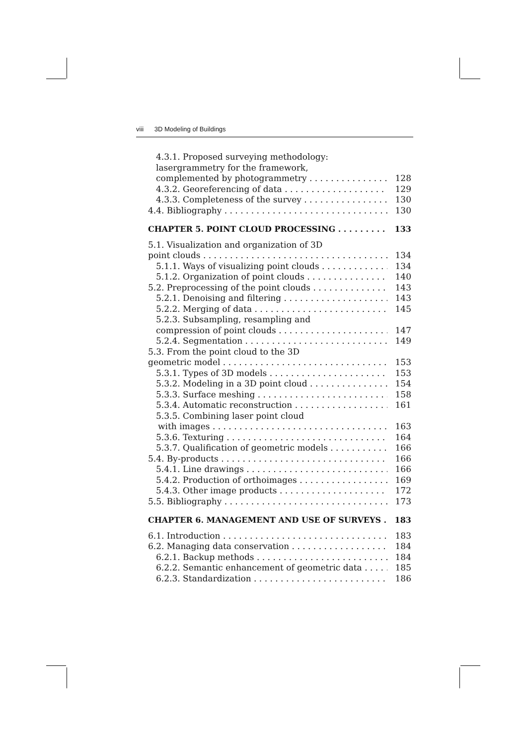viii 3D Modeling of Buildings
4.3.1. Proposed surveying methodology:
lasergrammetry for the framework,
complemented by photogrammetry 128
4.3.2. Georeferencing of data 129
4.3.3. Completeness of the survey 130
4.4. Bibliography 130
CHAPTER 5. POINT CLOUD PROCESSING 133
5.1. Visualization and organization of 3D
point clouds 134
5.1.1. Ways of visualizing point clouds 134
5.1.2. Organization of point clouds 140
5.2. Preprocessing of the point clouds 143
5.2.1. Denoising and filtering 143
5.2.2. Merging of data 145
5.2.3. Subsampling, resampling and
compression of point clouds 147
5.2.4. Segmentation 149
5.3. From the point cloud to the 3D
geometric model 153
5.3.1. Types of 3D models 153
5.3.2. Modeling in a 3D point cloud 154
5.3.3. Surface meshing 158
5.3.4. Automatic reconstruction 161
5.3.5. Combining laser point cloud
with images 163
5.3.6. Texturing 164
5.3.7. Qualification of geometric models 166
5.4. By-products 166
5.4.1. Line drawings 166
5.4.2. Production of orthoimages 169
5.4.3. Other image products 172
5.5. Bibliography 173
CHAPTER 6. MANAGEMENT AND USE OF SURVEYS 183
6.1. Introduction 183
6.2. Managing data conservation 184
6.2.1. Backup methods 184
6.2.2. Semantic enhancement of geometric data 185
6.2.3. Standardization 186